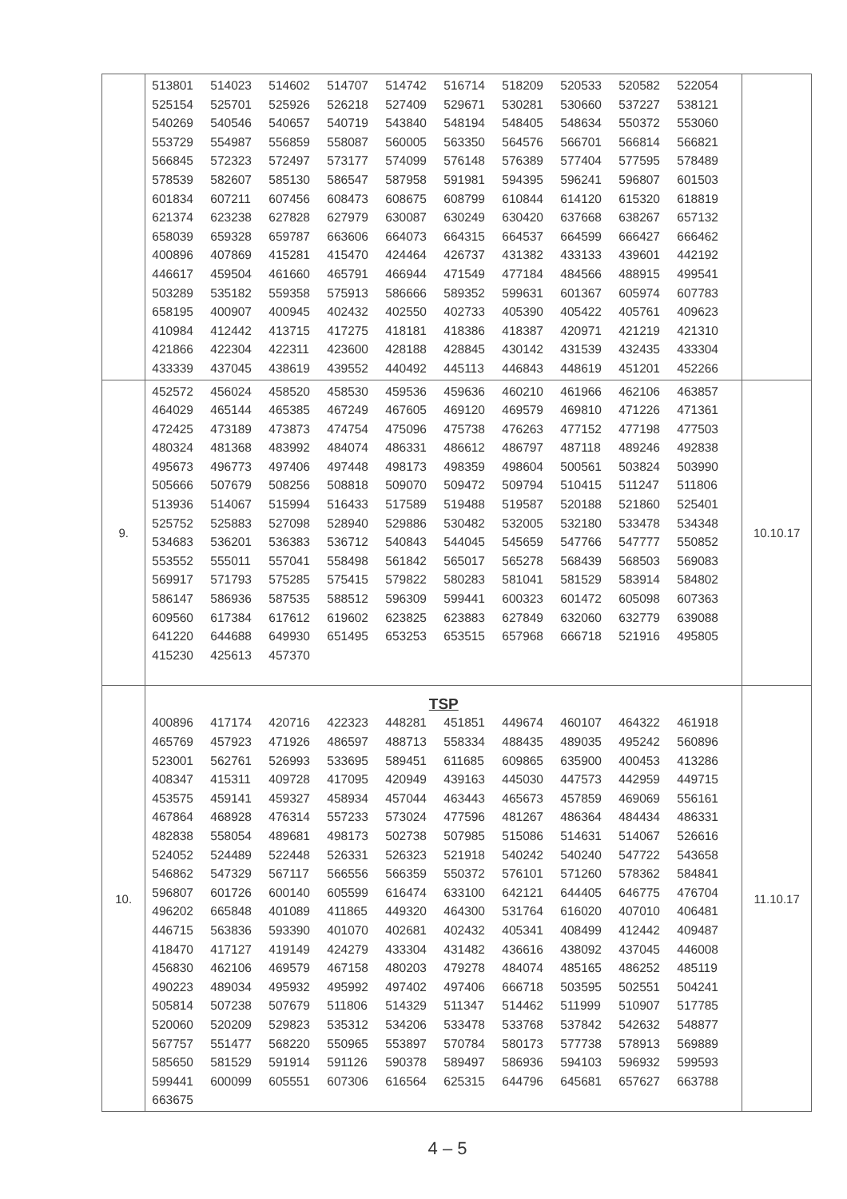| | 513801 514023 514602 514707 514742 516714 518209 520533 520582 522054 525154 525701 525926 526218 527409 529671 530281 530660 537227 538121 540269 540546 540657 540719 543840 548194 548405 548634 550372 553060 553729 554987 556859 558087 560005 563350 564576 566701 566814 566821 566845 572323 572497 573177 574099 576148 576389 577404 577595 578489 578539 582607 585130 586547 587958 591981 594395 596241 596807 601503 601834 607211 607456 608473 608675 608799 610844 614120 615320 618819 621374 623238 627828 627979 630087 630249 630420 637668 638267 657132 658039 659328 659787 663606 664073 664315 664537 664599 666427 666462 400896 407869 415281 415470 424464 426737 431382 433133 439601 442192 446617 459504 461660 465791 466944 471549 477184 484566 488915 499541 503289 535182 559358 575913 586666 589352 599631 601367 605974 607783 658195 400907 400945 402432 402550 402733 405390 405422 405761 409623 410984 412442 413715 417275 418181 418386 418387 420971 421219 421310 421866 422304 422311 423600 428188 428845 430142 431539 432435 433304 433339 437045 438619 439552 440492 445113 446843 448619 451201 452266 | |
| 9. | 452572 456024 458520 458530 459536 459636 460210 461966 462106 463857 464029 465144 465385 467249 467605 469120 469579 469810 471226 471361 472425 473189 473873 474754 475096 475738 476263 477152 477198 477503 480324 481368 483992 484074 486331 486612 486797 487118 489246 492838 495673 496773 497406 497448 498173 498359 498604 500561 503824 503990 505666 507679 508256 508818 509070 509472 509794 510415 511247 511806 513936 514067 515994 516433 517589 519488 519587 520188 521860 525401 525752 525883 527098 528940 529886 530482 532005 532180 533478 534348 534683 536201 536383 536712 540843 544045 545659 547766 547777 550852 553552 555011 557041 558498 561842 565017 565278 568439 568503 569083 569917 571793 575285 575415 579822 580283 581041 581529 583914 584802 586147 586936 587535 588512 596309 599441 600323 601472 605098 607363 609560 617384 617612 619602 623825 623883 627849 632060 632779 639088 641220 644688 649930 651495 653253 653515 657968 666718 521916 495805 415230 425613 457370 | 10.10.17 |
| 10. | TSP 400896 417174 420716 422323 448281 451851 449674 460107 464322 461918 465769 457923 471926 486597 488713 558334 488435 489035 495242 560896 523001 562761 526993 533695 589451 611685 609865 635900 400453 413286 408347 415311 409728 417095 420949 439163 445030 447573 442959 449715 453575 459141 459327 458934 457044 463443 465673 457859 469069 556161 467864 468928 476314 557233 573024 477596 481267 486364 484434 486331 482838 558054 489681 498173 502738 507985 515086 514631 514067 526616 524052 524489 522448 526331 526323 521918 540242 540240 547722 543658 546862 547329 567117 566556 566359 550372 576101 571260 578362 584841 596807 601726 600140 605599 616474 633100 642121 644405 646775 476704 496202 665848 401089 411865 449320 464300 531764 616020 407010 406481 446715 563836 593390 401070 402681 402432 405341 408499 412442 409487 418470 417127 419149 424279 433304 431482 436616 438092 437045 446008 456830 462106 469579 467158 480203 479278 484074 485165 486252 485119 490223 489034 495932 495992 497402 497406 666718 503595 502551 504241 505814 507238 507679 511806 514329 511347 514462 511999 510907 517785 520060 520209 529823 535312 534206 533478 533768 537842 542632 548877 567757 551477 568220 550965 553897 570784 580173 577738 578913 569889 585650 581529 591914 591126 590378 589497 586936 594103 596932 599593 599441 600099 605551 607306 616564 625315 644796 645681 657627 663788 663675 | 11.10.17 |
4 – 5